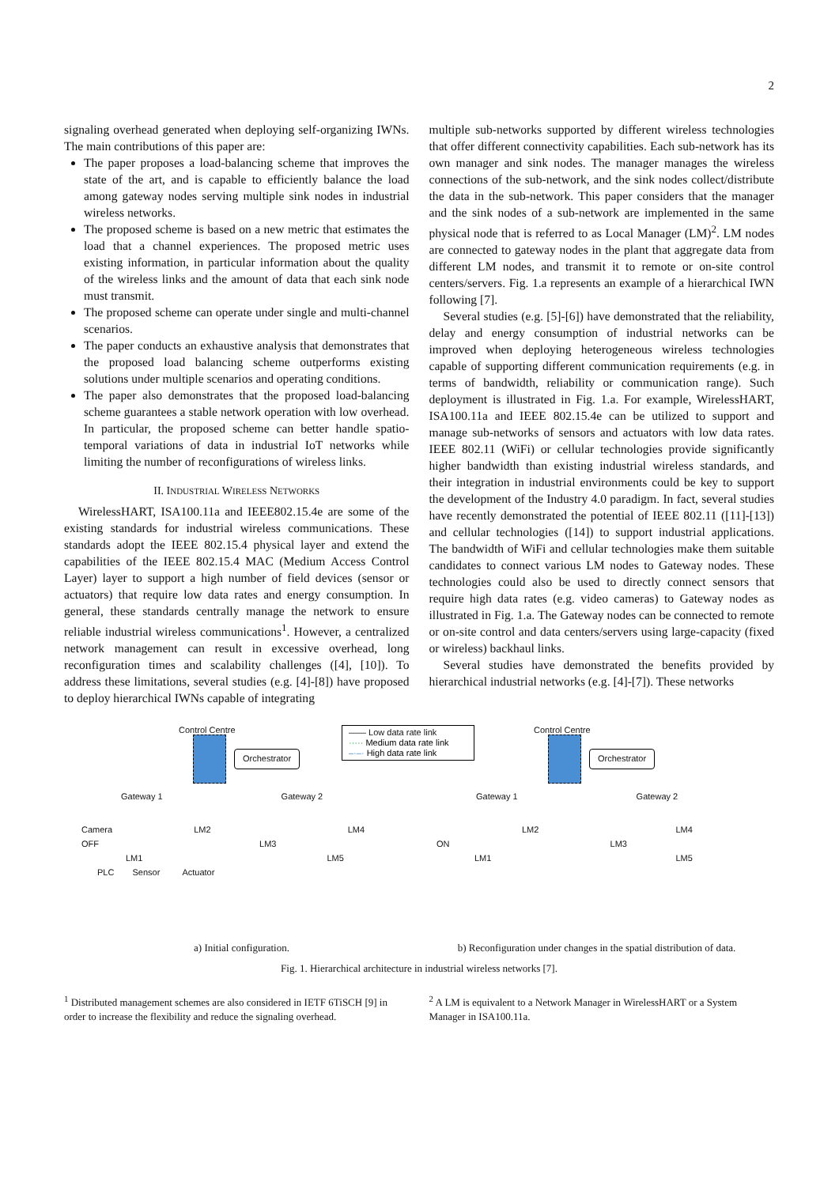2
signaling overhead generated when deploying self-organizing IWNs. The main contributions of this paper are:
The paper proposes a load-balancing scheme that improves the state of the art, and is capable to efficiently balance the load among gateway nodes serving multiple sink nodes in industrial wireless networks.
The proposed scheme is based on a new metric that estimates the load that a channel experiences. The proposed metric uses existing information, in particular information about the quality of the wireless links and the amount of data that each sink node must transmit.
The proposed scheme can operate under single and multi-channel scenarios.
The paper conducts an exhaustive analysis that demonstrates that the proposed load balancing scheme outperforms existing solutions under multiple scenarios and operating conditions.
The paper also demonstrates that the proposed load-balancing scheme guarantees a stable network operation with low overhead. In particular, the proposed scheme can better handle spatio-temporal variations of data in industrial IoT networks while limiting the number of reconfigurations of wireless links.
II. INDUSTRIAL WIRELESS NETWORKS
WirelessHART, ISA100.11a and IEEE802.15.4e are some of the existing standards for industrial wireless communications. These standards adopt the IEEE 802.15.4 physical layer and extend the capabilities of the IEEE 802.15.4 MAC (Medium Access Control Layer) layer to support a high number of field devices (sensor or actuators) that require low data rates and energy consumption. In general, these standards centrally manage the network to ensure reliable industrial wireless communications<sup>1</sup>. However, a centralized network management can result in excessive overhead, long reconfiguration times and scalability challenges ([4], [10]). To address these limitations, several studies (e.g. [4]-[8]) have proposed to deploy hierarchical IWNs capable of integrating
multiple sub-networks supported by different wireless technologies that offer different connectivity capabilities. Each sub-network has its own manager and sink nodes. The manager manages the wireless connections of the sub-network, and the sink nodes collect/distribute the data in the sub-network. This paper considers that the manager and the sink nodes of a sub-network are implemented in the same physical node that is referred to as Local Manager (LM)<sup>2</sup>. LM nodes are connected to gateway nodes in the plant that aggregate data from different LM nodes, and transmit it to remote or on-site control centers/servers. Fig. 1.a represents an example of a hierarchical IWN following [7].
Several studies (e.g. [5]-[6]) have demonstrated that the reliability, delay and energy consumption of industrial networks can be improved when deploying heterogeneous wireless technologies capable of supporting different communication requirements (e.g. in terms of bandwidth, reliability or communication range). Such deployment is illustrated in Fig. 1.a. For example, WirelessHART, ISA100.11a and IEEE 802.15.4e can be utilized to support and manage sub-networks of sensors and actuators with low data rates. IEEE 802.11 (WiFi) or cellular technologies provide significantly higher bandwidth than existing industrial wireless standards, and their integration in industrial environments could be key to support the development of the Industry 4.0 paradigm. In fact, several studies have recently demonstrated the potential of IEEE 802.11 ([11]-[13]) and cellular technologies ([14]) to support industrial applications. The bandwidth of WiFi and cellular technologies make them suitable candidates to connect various LM nodes to Gateway nodes. These technologies could also be used to directly connect sensors that require high data rates (e.g. video cameras) to Gateway nodes as illustrated in Fig. 1.a. The Gateway nodes can be connected to remote or on-site control and data centers/servers using large-capacity (fixed or wireless) backhaul links.
Several studies have demonstrated the benefits provided by hierarchical industrial networks (e.g. [4]-[7]). These networks
Control Centre
Orchestrator
Gateway 1 Gateway 2
Camera LM2 LM4
OFF LM3
LM1 LM5
PLC Sensor Actuator
—— Low data rate link
····· Medium data rate link
–·–· High data rate link
Control Centre
Orchestrator
Gateway 1 Gateway 2
LM2 LM4
ON LM3
LM1 LM5
a) Initial configuration. b) Reconfiguration under changes in the spatial distribution of data.
Fig. 1. Hierarchical architecture in industrial wireless networks [7].
<sup>1</sup> Distributed management schemes are also considered in IETF 6TiSCH [9] in order to increase the flexibility and reduce the signaling overhead.
<sup>2</sup> A LM is equivalent to a Network Manager in WirelessHART or a System Manager in ISA100.11a.